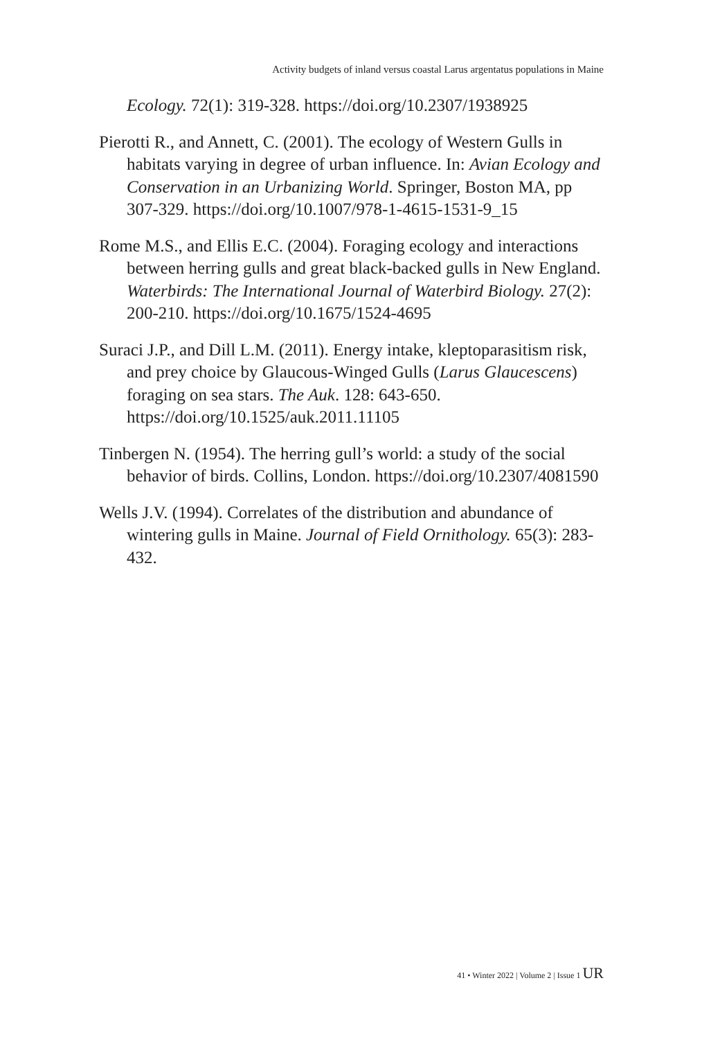Activity budgets of inland versus coastal Larus argentatus populations in Maine
Ecology. 72(1): 319-328. https://doi.org/10.2307/1938925
Pierotti R., and Annett, C. (2001). The ecology of Western Gulls in habitats varying in degree of urban influence. In: Avian Ecology and Conservation in an Urbanizing World. Springer, Boston MA, pp 307-329. https://doi.org/10.1007/978-1-4615-1531-9_15
Rome M.S., and Ellis E.C. (2004). Foraging ecology and interactions between herring gulls and great black-backed gulls in New England. Waterbirds: The International Journal of Waterbird Biology. 27(2): 200-210. https://doi.org/10.1675/1524-4695
Suraci J.P., and Dill L.M. (2011). Energy intake, kleptoparasitism risk, and prey choice by Glaucous-Winged Gulls (Larus Glaucescens) foraging on sea stars. The Auk. 128: 643-650. https://doi.org/10.1525/auk.2011.11105
Tinbergen N. (1954). The herring gull’s world: a study of the social behavior of birds. Collins, London. https://doi.org/10.2307/4081590
Wells J.V. (1994). Correlates of the distribution and abundance of wintering gulls in Maine. Journal of Field Ornithology. 65(3): 283-432.
41 • Winter 2022 | Volume 2 | Issue 1 UR